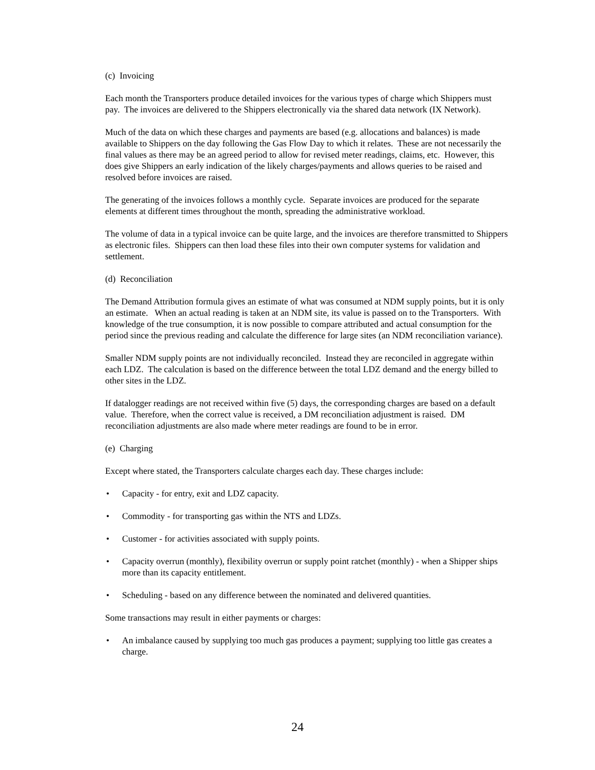(c) Invoicing
Each month the Transporters produce detailed invoices for the various types of charge which Shippers must pay. The invoices are delivered to the Shippers electronically via the shared data network (IX Network).
Much of the data on which these charges and payments are based (e.g. allocations and balances) is made available to Shippers on the day following the Gas Flow Day to which it relates. These are not necessarily the final values as there may be an agreed period to allow for revised meter readings, claims, etc. However, this does give Shippers an early indication of the likely charges/payments and allows queries to be raised and resolved before invoices are raised.
The generating of the invoices follows a monthly cycle. Separate invoices are produced for the separate elements at different times throughout the month, spreading the administrative workload.
The volume of data in a typical invoice can be quite large, and the invoices are therefore transmitted to Shippers as electronic files. Shippers can then load these files into their own computer systems for validation and settlement.
(d) Reconciliation
The Demand Attribution formula gives an estimate of what was consumed at NDM supply points, but it is only an estimate. When an actual reading is taken at an NDM site, its value is passed on to the Transporters. With knowledge of the true consumption, it is now possible to compare attributed and actual consumption for the period since the previous reading and calculate the difference for large sites (an NDM reconciliation variance).
Smaller NDM supply points are not individually reconciled. Instead they are reconciled in aggregate within each LDZ. The calculation is based on the difference between the total LDZ demand and the energy billed to other sites in the LDZ.
If datalogger readings are not received within five (5) days, the corresponding charges are based on a default value. Therefore, when the correct value is received, a DM reconciliation adjustment is raised. DM reconciliation adjustments are also made where meter readings are found to be in error.
(e) Charging
Except where stated, the Transporters calculate charges each day. These charges include:
• Capacity - for entry, exit and LDZ capacity.
• Commodity - for transporting gas within the NTS and LDZs.
• Customer - for activities associated with supply points.
• Capacity overrun (monthly), flexibility overrun or supply point ratchet (monthly) - when a Shipper ships more than its capacity entitlement.
• Scheduling - based on any difference between the nominated and delivered quantities.
Some transactions may result in either payments or charges:
• An imbalance caused by supplying too much gas produces a payment; supplying too little gas creates a charge.
24